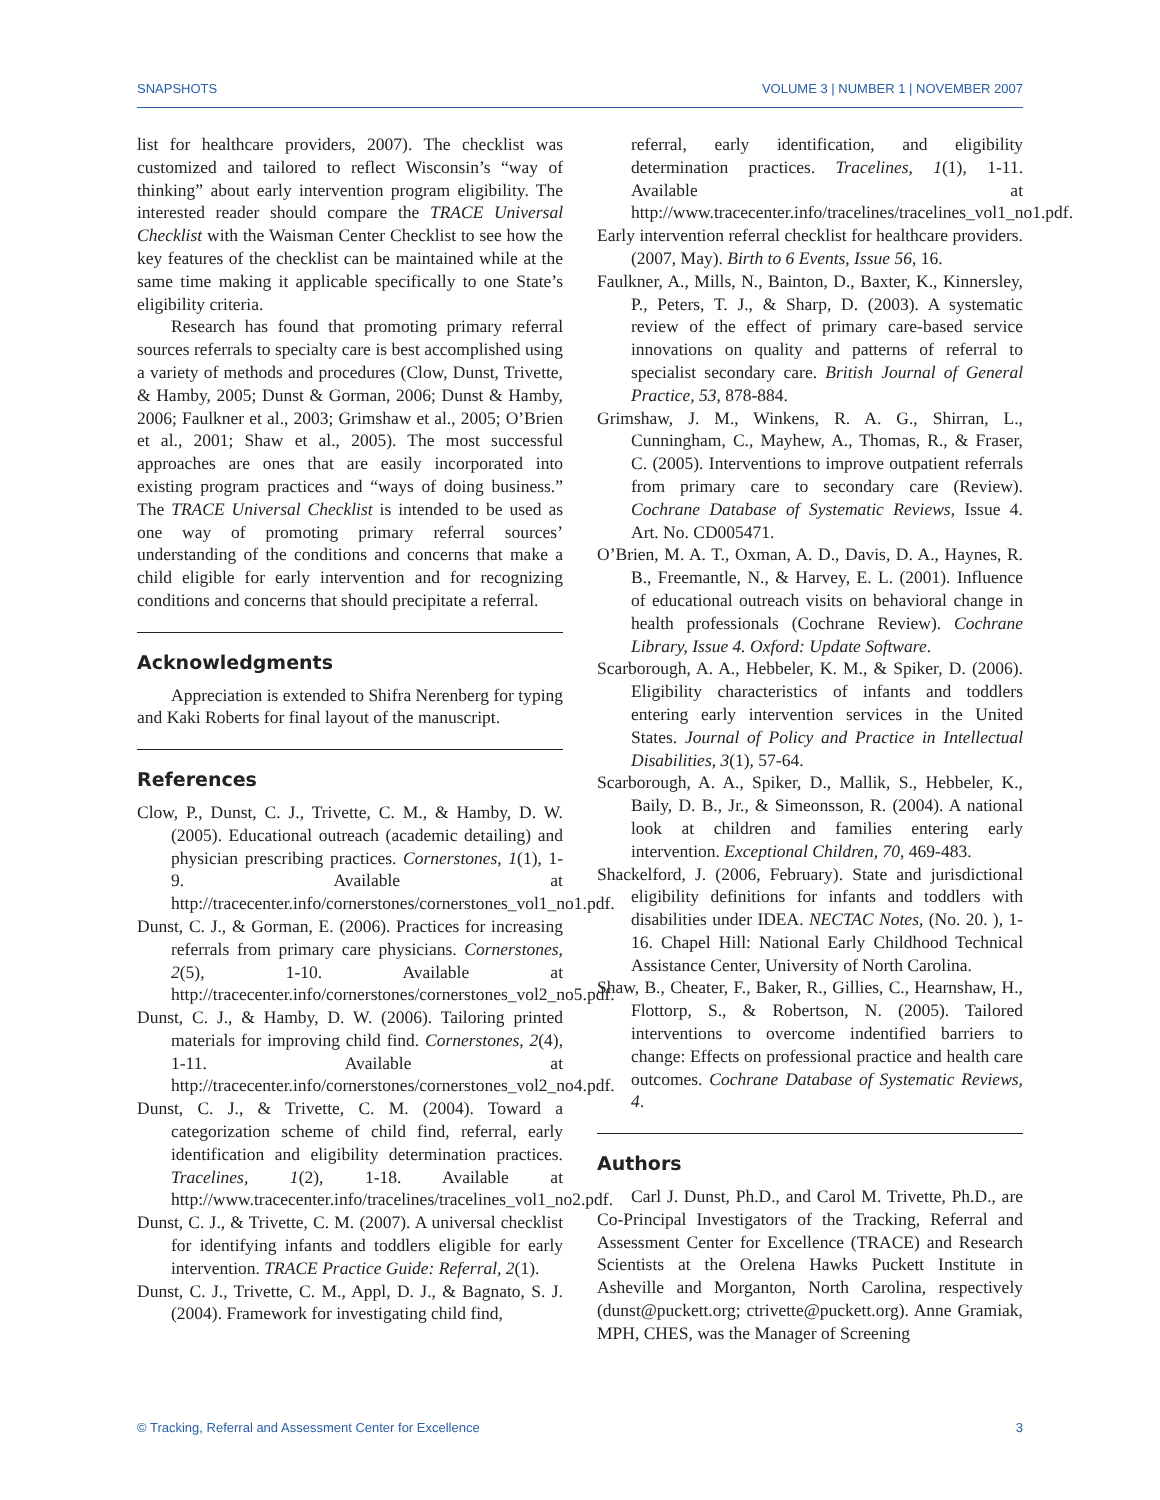SNAPSHOTS VOLUME 3 | NUMBER 1 | NOVEMBER 2007
list for healthcare providers, 2007). The checklist was customized and tailored to reflect Wisconsin’s “way of thinking” about early intervention program eligibility. The interested reader should compare the TRACE Universal Checklist with the Waisman Center Checklist to see how the key features of the checklist can be maintained while at the same time making it applicable specifically to one State’s eligibility criteria.
Research has found that promoting primary referral sources referrals to specialty care is best accomplished using a variety of methods and procedures (Clow, Dunst, Trivette, & Hamby, 2005; Dunst & Gorman, 2006; Dunst & Hamby, 2006; Faulkner et al., 2003; Grimshaw et al., 2005; O’Brien et al., 2001; Shaw et al., 2005). The most successful approaches are ones that are easily incorporated into existing program practices and “ways of doing business.” The TRACE Universal Checklist is intended to be used as one way of promoting primary referral sources’ understanding of the conditions and concerns that make a child eligible for early intervention and for recognizing conditions and concerns that should precipitate a referral.
Acknowledgments
Appreciation is extended to Shifra Nerenberg for typing and Kaki Roberts for final layout of the manuscript.
References
Clow, P., Dunst, C. J., Trivette, C. M., & Hamby, D. W. (2005). Educational outreach (academic detailing) and physician prescribing practices. Cornerstones, 1(1), 1-9. Available at http://tracecenter.info/cornerstones/cornerstones_vol1_no1.pdf.
Dunst, C. J., & Gorman, E. (2006). Practices for increasing referrals from primary care physicians. Cornerstones, 2(5), 1-10. Available at http://tracecenter.info/cornerstones/cornerstones_vol2_no5.pdf.
Dunst, C. J., & Hamby, D. W. (2006). Tailoring printed materials for improving child find. Cornerstones, 2(4), 1-11. Available at http://tracecenter.info/cornerstones/cornerstones_vol2_no4.pdf.
Dunst, C. J., & Trivette, C. M. (2004). Toward a categorization scheme of child find, referral, early identification and eligibility determination practices. Tracelines, 1(2), 1-18. Available at http://www.tracecenter.info/tracelines/tracelines_vol1_no2.pdf.
Dunst, C. J., & Trivette, C. M. (2007). A universal checklist for identifying infants and toddlers eligible for early intervention. TRACE Practice Guide: Referral, 2(1).
Dunst, C. J., Trivette, C. M., Appl, D. J., & Bagnato, S. J. (2004). Framework for investigating child find,
referral, early identification, and eligibility determination practices. Tracelines, 1(1), 1-11. Available at http://www.tracecenter.info/tracelines/tracelines_vol1_no1.pdf.
Early intervention referral checklist for healthcare providers. (2007, May). Birth to 6 Events, Issue 56, 16.
Faulkner, A., Mills, N., Bainton, D., Baxter, K., Kinnersley, P., Peters, T. J., & Sharp, D. (2003). A systematic review of the effect of primary care-based service innovations on quality and patterns of referral to specialist secondary care. British Journal of General Practice, 53, 878-884.
Grimshaw, J. M., Winkens, R. A. G., Shirran, L., Cunningham, C., Mayhew, A., Thomas, R., & Fraser, C. (2005). Interventions to improve outpatient referrals from primary care to secondary care (Review). Cochrane Database of Systematic Reviews, Issue 4. Art. No. CD005471.
O’Brien, M. A. T., Oxman, A. D., Davis, D. A., Haynes, R. B., Freemantle, N., & Harvey, E. L. (2001). Influence of educational outreach visits on behavioral change in health professionals (Cochrane Review). Cochrane Library, Issue 4. Oxford: Update Software.
Scarborough, A. A., Hebbeler, K. M., & Spiker, D. (2006). Eligibility characteristics of infants and toddlers entering early intervention services in the United States. Journal of Policy and Practice in Intellectual Disabilities, 3(1), 57-64.
Scarborough, A. A., Spiker, D., Mallik, S., Hebbeler, K., Baily, D. B., Jr., & Simeonsson, R. (2004). A national look at children and families entering early intervention. Exceptional Children, 70, 469-483.
Shackelford, J. (2006, February). State and jurisdictional eligibility definitions for infants and toddlers with disabilities under IDEA. NECTAC Notes, (No. 20. ), 1-16. Chapel Hill: National Early Childhood Technical Assistance Center, University of North Carolina.
Shaw, B., Cheater, F., Baker, R., Gillies, C., Hearnshaw, H., Flottorp, S., & Robertson, N. (2005). Tailored interventions to overcome indentified barriers to change: Effects on professional practice and health care outcomes. Cochrane Database of Systematic Reviews, 4.
Authors
Carl J. Dunst, Ph.D., and Carol M. Trivette, Ph.D., are Co-Principal Investigators of the Tracking, Referral and Assessment Center for Excellence (TRACE) and Research Scientists at the Orelena Hawks Puckett Institute in Asheville and Morganton, North Carolina, respectively (dunst@puckett.org; ctrivette@puckett.org). Anne Gramiak, MPH, CHES, was the Manager of Screening
© Tracking, Referral and Assessment Center for Excellence 3